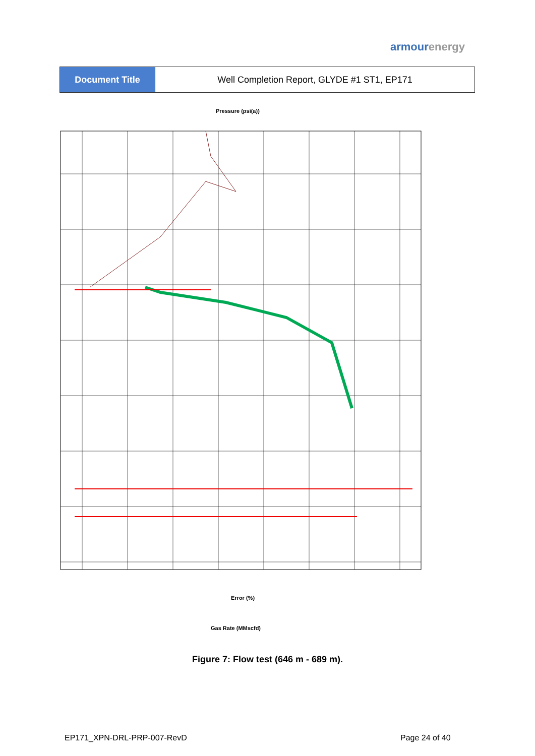armourenergy
| Document Title | Well Completion Report, GLYDE #1 ST1, EP171 |
Pressure (psi(a))
Gas Rate (MMscfd)
Error (%)
Figure 7: Flow test (646 m - 689 m).
EP171_XPN-DRL-PRP-007-RevD Page 24 of 40